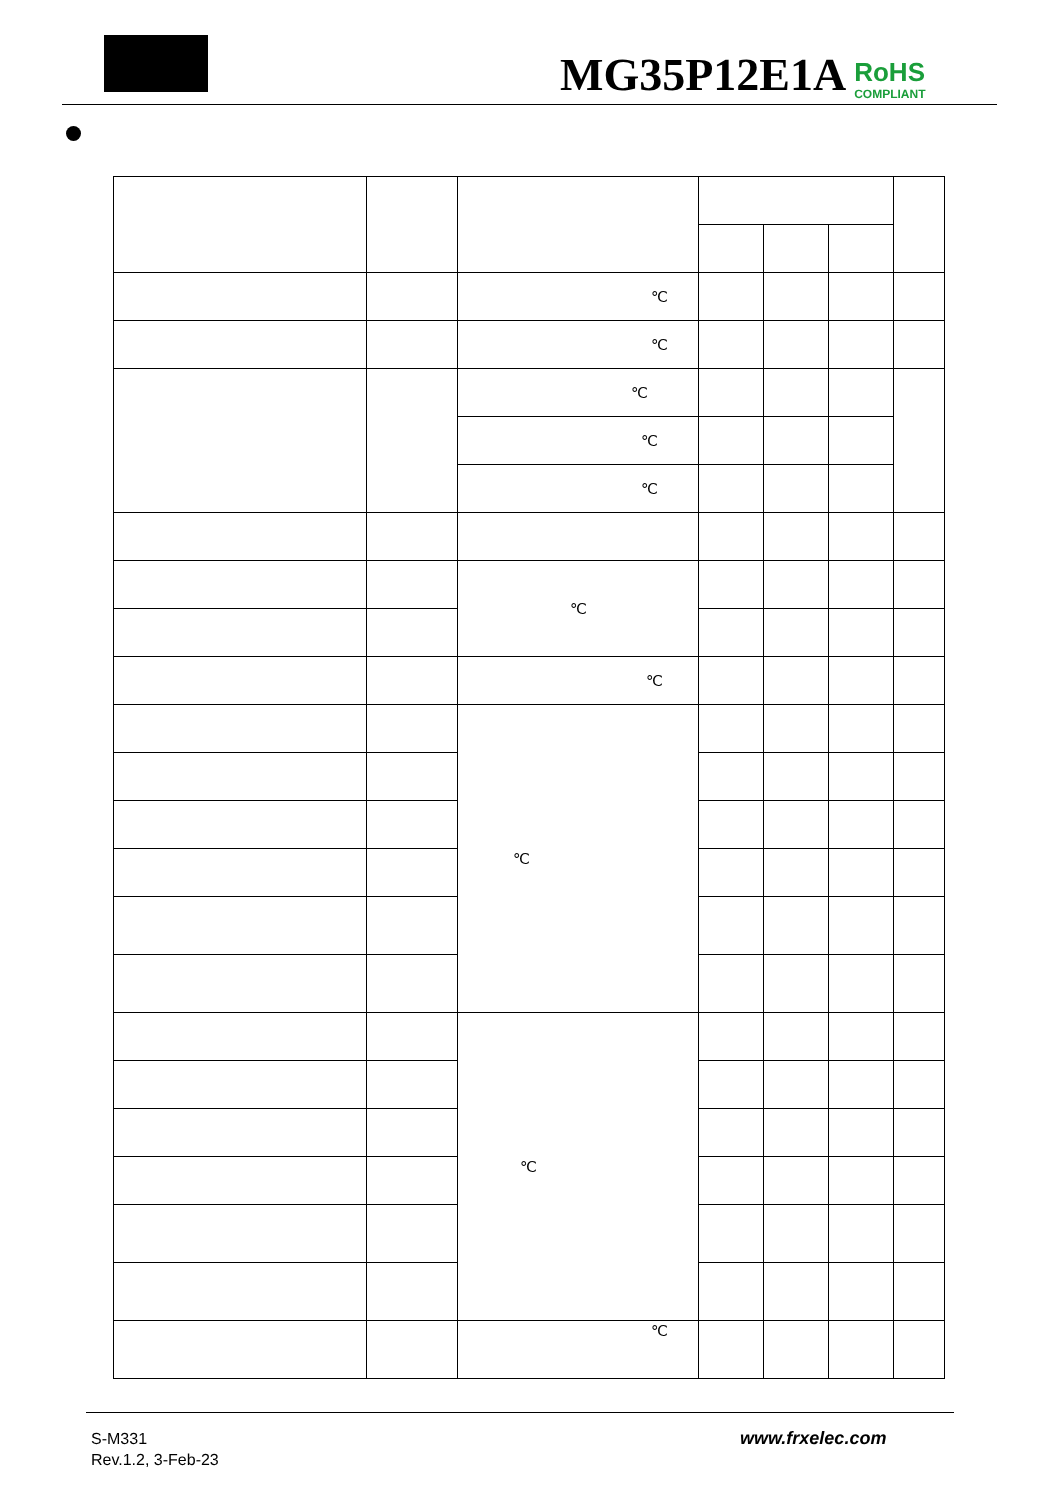MG35P12E1A RoHS
COMPLIANT
| | | ℃ | | | | |
| | | ℃ | | | | |
| | | ℃ | | | | |
| | | ℃ | | | | |
| | | ℃ | | | | |
| | | ℃ | | | | |
| | | ℃ | | | | |
| | | ℃ | | | | |
| | | ℃ | | | | |
| | | ℃ | | | | |
S-M331
Rev.1.2, 3-Feb-23
www.frxelec.com